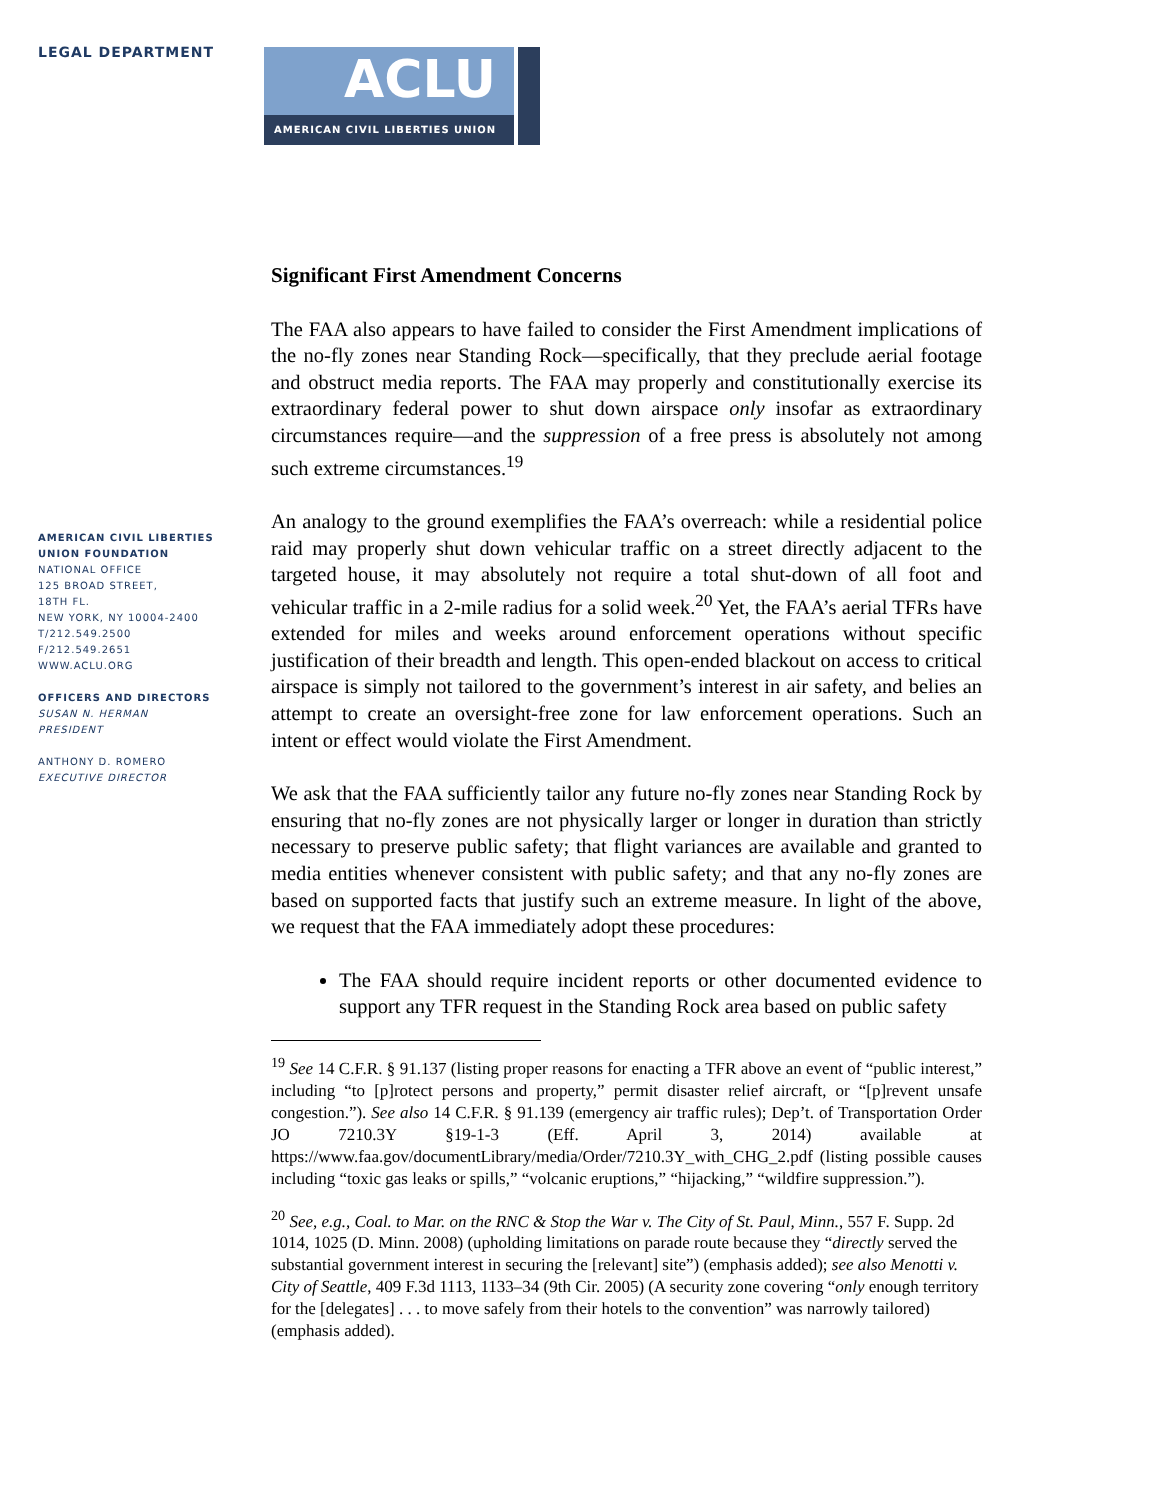LEGAL DEPARTMENT
AMERICAN CIVIL LIBERTIES
UNION FOUNDATION
NATIONAL OFFICE
125 BROAD STREET,
18TH FL.
NEW YORK, NY 10004-2400
T/212.549.2500
F/212.549.2651
WWW.ACLU.ORG
OFFICERS AND DIRECTORS
SUSAN N. HERMAN
PRESIDENT
ANTHONY D. ROMERO
EXECUTIVE DIRECTOR
ACLU
AMERICAN CIVIL LIBERTIES UNION
Significant First Amendment Concerns
The FAA also appears to have failed to consider the First Amendment implications of the no-fly zones near Standing Rock—specifically, that they preclude aerial footage and obstruct media reports. The FAA may properly and constitutionally exercise its extraordinary federal power to shut down airspace only insofar as extraordinary circumstances require—and the suppression of a free press is absolutely not among such extreme circumstances.<sup>19</sup>
An analogy to the ground exemplifies the FAA’s overreach: while a residential police raid may properly shut down vehicular traffic on a street directly adjacent to the targeted house, it may absolutely not require a total shut-down of all foot and vehicular traffic in a 2-mile radius for a solid week.<sup>20</sup> Yet, the FAA’s aerial TFRs have extended for miles and weeks around enforcement operations without specific justification of their breadth and length. This open-ended blackout on access to critical airspace is simply not tailored to the government’s interest in air safety, and belies an attempt to create an oversight-free zone for law enforcement operations. Such an intent or effect would violate the First Amendment.
We ask that the FAA sufficiently tailor any future no-fly zones near Standing Rock by ensuring that no-fly zones are not physically larger or longer in duration than strictly necessary to preserve public safety; that flight variances are available and granted to media entities whenever consistent with public safety; and that any no-fly zones are based on supported facts that justify such an extreme measure. In light of the above, we request that the FAA immediately adopt these procedures:
The FAA should require incident reports or other documented evidence to support any TFR request in the Standing Rock area based on public safety
<sup>19</sup> See 14 C.F.R. § 91.137 (listing proper reasons for enacting a TFR above an event of “public interest,” including “to [p]rotect persons and property,” permit disaster relief aircraft, or “[p]revent unsafe congestion.”). See also 14 C.F.R. § 91.139 (emergency air traffic rules); Dep’t. of Transportation Order JO 7210.3Y §19-1-3 (Eff. April 3, 2014) available at https://www.faa.gov/documentLibrary/media/Order/7210.3Y_with_CHG_2.pdf (listing possible causes including “toxic gas leaks or spills,” “volcanic eruptions,” “hijacking,” “wildfire suppression.”).
<sup>20</sup> See, e.g., Coal. to Mar. on the RNC & Stop the War v. The City of St. Paul, Minn., 557 F. Supp. 2d 1014, 1025 (D. Minn. 2008) (upholding limitations on parade route because they “directly served the substantial government interest in securing the [relevant] site”) (emphasis added); see also Menotti v. City of Seattle, 409 F.3d 1113, 1133–34 (9th Cir. 2005) (A security zone covering “only enough territory for the [delegates] . . . to move safely from their hotels to the convention” was narrowly tailored) (emphasis added).